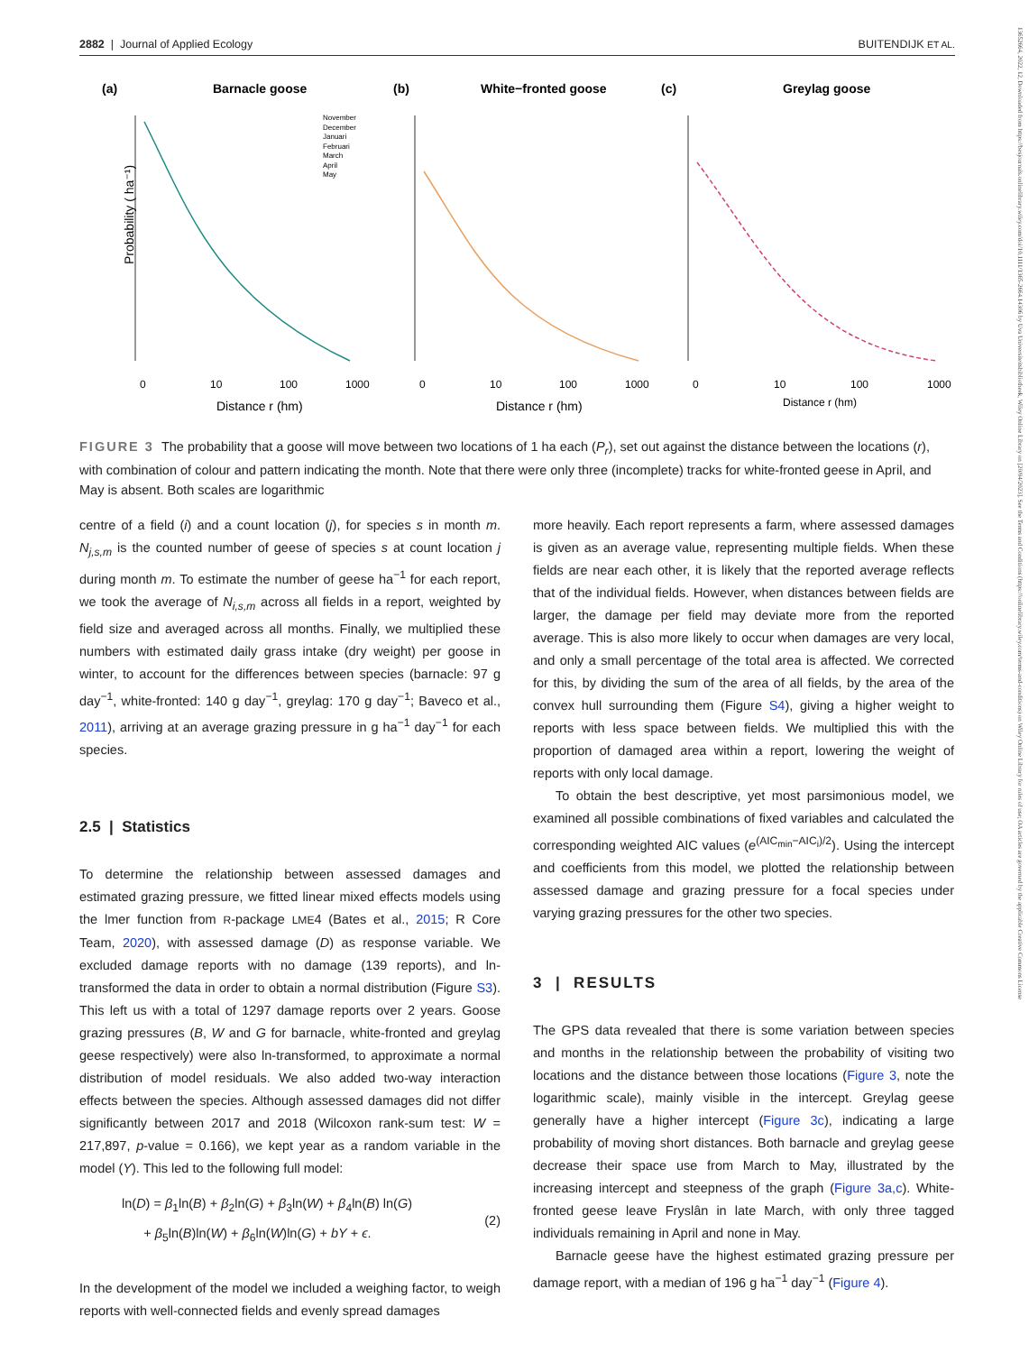2882 | Journal of Applied Ecology BUITENDIJK ET AL.
13652664, 2022, 12, Downloaded from https://besjournals.onlinelibrary.wiley.com/doi/10.1111/1365-2664.14306 by Uva Universiteitsbibliotheek, Wiley Online Library on [20/04/2023]. See the Terms and Conditions (https://onlinelibrary.wiley.com/terms-and-conditions) on Wiley Online Library for rules of use; OA articles are governed by the applicable Creative Commons License
(a)
Barnacle goose
(b)
White−fronted goose
(c)
Greylag goose
Probability ( ha⁻¹)
0
10
100
1000
0
10
100
1000
0
10
100
1000
Distance r (hm)
Distance r (hm)
Distance r (hm)
November
December
Januari
Februari
March
April
May
FIGURE 3 The probability that a goose will move between two locations of 1 ha each (P<sub>r</sub>), set out against the distance between the locations (r), with combination of colour and pattern indicating the month. Note that there were only three (incomplete) tracks for white-fronted geese in April, and May is absent. Both scales are logarithmic
centre of a field (i) and a count location (j), for species s in month m. N<sub>j,s,m</sub> is the counted number of geese of species s at count location j during month m. To estimate the number of geese ha<sup>−1</sup> for each report, we took the average of N<sub>i,s,m</sub> across all fields in a report, weighted by field size and averaged across all months. Finally, we multiplied these numbers with estimated daily grass intake (dry weight) per goose in winter, to account for the differences between species (barnacle: 97 g day<sup>−1</sup>, white-fronted: 140 g day<sup>−1</sup>, greylag: 170 g day<sup>−1</sup>; Baveco et al., 2011), arriving at an average grazing pressure in g ha<sup>−1</sup> day<sup>−1</sup> for each species.
2.5 | Statistics
To determine the relationship between assessed damages and estimated grazing pressure, we fitted linear mixed effects models using the lmer function from R-package LME4 (Bates et al., 2015; R Core Team, 2020), with assessed damage (D) as response variable. We excluded damage reports with no damage (139 reports), and ln-transformed the data in order to obtain a normal distribution (Figure S3). This left us with a total of 1297 damage reports over 2 years. Goose grazing pressures (B, W and G for barnacle, white-fronted and greylag geese respectively) were also ln-transformed, to approximate a normal distribution of model residuals. We also added two-way interaction effects between the species. Although assessed damages did not differ significantly between 2017 and 2018 (Wilcoxon rank-sum test: W = 217,897, p-value = 0.166), we kept year as a random variable in the model (Y). This led to the following full model:
ln(D) = β<sub>1</sub>ln(B) + β<sub>2</sub>ln(G) + β<sub>3</sub>ln(W) + β<sub>4</sub>ln(B) ln(G)
+ β<sub>5</sub>ln(B)ln(W) + β<sub>6</sub>ln(W)ln(G) + bY + ϵ.
(2)
In the development of the model we included a weighing factor, to weigh reports with well-connected fields and evenly spread damages
more heavily. Each report represents a farm, where assessed damages is given as an average value, representing multiple fields. When these fields are near each other, it is likely that the reported average reflects that of the individual fields. However, when distances between fields are larger, the damage per field may deviate more from the reported average. This is also more likely to occur when damages are very local, and only a small percentage of the total area is affected. We corrected for this, by dividing the sum of the area of all fields, by the area of the convex hull surrounding them (Figure S4), giving a higher weight to reports with less space between fields. We multiplied this with the proportion of damaged area within a report, lowering the weight of reports with only local damage.
To obtain the best descriptive, yet most parsimonious model, we examined all possible combinations of fixed variables and calculated the corresponding weighted AIC values (e<sup>(AIC<sub>min</sub>−AIC<sub>i</sub>)/2</sup>). Using the intercept and coefficients from this model, we plotted the relationship between assessed damage and grazing pressure for a focal species under varying grazing pressures for the other two species.
3 | RESULTS
The GPS data revealed that there is some variation between species and months in the relationship between the probability of visiting two locations and the distance between those locations (Figure 3, note the logarithmic scale), mainly visible in the intercept. Greylag geese generally have a higher intercept (Figure 3c), indicating a large probability of moving short distances. Both barnacle and greylag geese decrease their space use from March to May, illustrated by the increasing intercept and steepness of the graph (Figure 3a,c). White-fronted geese leave Fryslân in late March, with only three tagged individuals remaining in April and none in May.
Barnacle geese have the highest estimated grazing pressure per damage report, with a median of 196 g ha<sup>−1</sup> day<sup>−1</sup> (Figure 4).